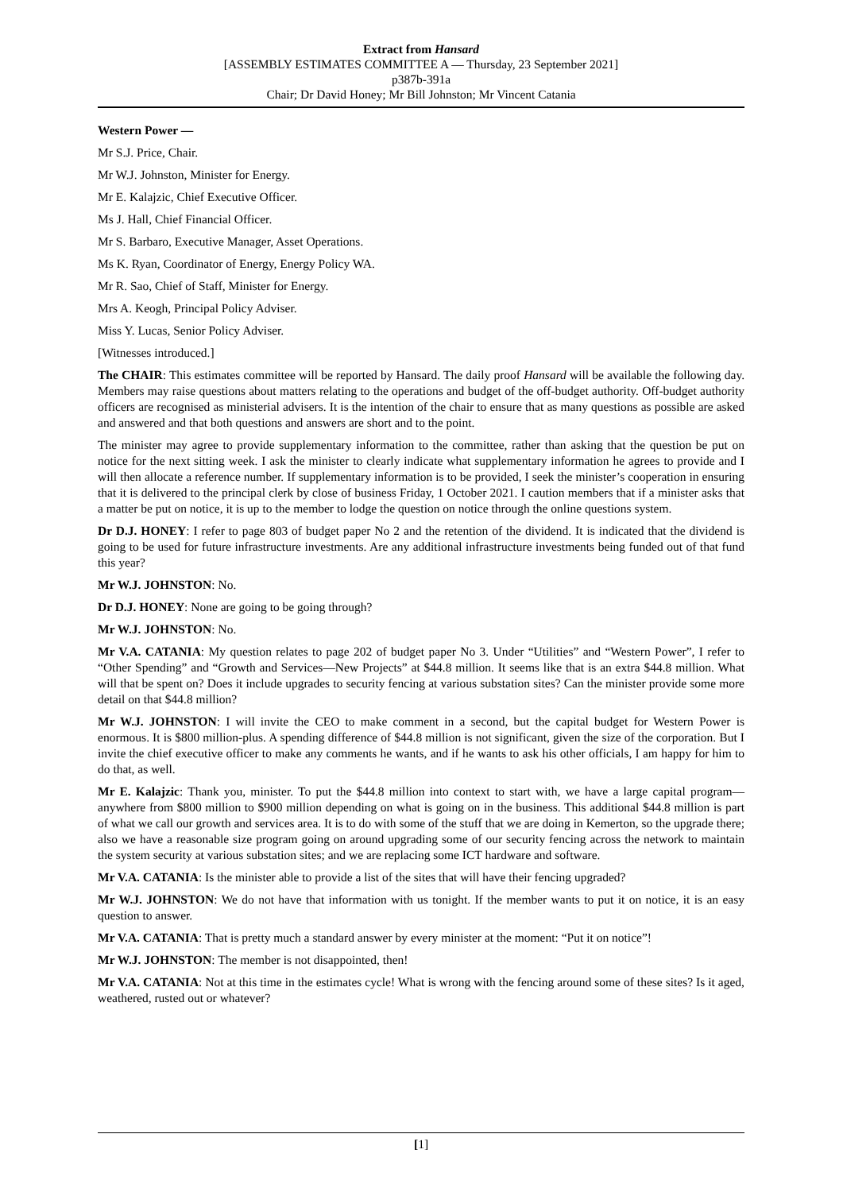Extract from Hansard
[ASSEMBLY ESTIMATES COMMITTEE A — Thursday, 23 September 2021]
p387b-391a
Chair; Dr David Honey; Mr Bill Johnston; Mr Vincent Catania
Western Power —
Mr S.J. Price, Chair.
Mr W.J. Johnston, Minister for Energy.
Mr E. Kalajzic, Chief Executive Officer.
Ms J. Hall, Chief Financial Officer.
Mr S. Barbaro, Executive Manager, Asset Operations.
Ms K. Ryan, Coordinator of Energy, Energy Policy WA.
Mr R. Sao, Chief of Staff, Minister for Energy.
Mrs A. Keogh, Principal Policy Adviser.
Miss Y. Lucas, Senior Policy Adviser.
[Witnesses introduced.]
The CHAIR: This estimates committee will be reported by Hansard. The daily proof Hansard will be available the following day. Members may raise questions about matters relating to the operations and budget of the off-budget authority. Off-budget authority officers are recognised as ministerial advisers. It is the intention of the chair to ensure that as many questions as possible are asked and answered and that both questions and answers are short and to the point.
The minister may agree to provide supplementary information to the committee, rather than asking that the question be put on notice for the next sitting week. I ask the minister to clearly indicate what supplementary information he agrees to provide and I will then allocate a reference number. If supplementary information is to be provided, I seek the minister’s cooperation in ensuring that it is delivered to the principal clerk by close of business Friday, 1 October 2021. I caution members that if a minister asks that a matter be put on notice, it is up to the member to lodge the question on notice through the online questions system.
Dr D.J. HONEY: I refer to page 803 of budget paper No 2 and the retention of the dividend. It is indicated that the dividend is going to be used for future infrastructure investments. Are any additional infrastructure investments being funded out of that fund this year?
Mr W.J. JOHNSTON: No.
Dr D.J. HONEY: None are going to be going through?
Mr W.J. JOHNSTON: No.
Mr V.A. CATANIA: My question relates to page 202 of budget paper No 3. Under “Utilities” and “Western Power”, I refer to “Other Spending” and “Growth and Services—New Projects” at $44.8 million. It seems like that is an extra $44.8 million. What will that be spent on? Does it include upgrades to security fencing at various substation sites? Can the minister provide some more detail on that $44.8 million?
Mr W.J. JOHNSTON: I will invite the CEO to make comment in a second, but the capital budget for Western Power is enormous. It is $800 million-plus. A spending difference of $44.8 million is not significant, given the size of the corporation. But I invite the chief executive officer to make any comments he wants, and if he wants to ask his other officials, I am happy for him to do that, as well.
Mr E. Kalajzic: Thank you, minister. To put the $44.8 million into context to start with, we have a large capital program—anywhere from $800 million to $900 million depending on what is going on in the business. This additional $44.8 million is part of what we call our growth and services area. It is to do with some of the stuff that we are doing in Kemerton, so the upgrade there; also we have a reasonable size program going on around upgrading some of our security fencing across the network to maintain the system security at various substation sites; and we are replacing some ICT hardware and software.
Mr V.A. CATANIA: Is the minister able to provide a list of the sites that will have their fencing upgraded?
Mr W.J. JOHNSTON: We do not have that information with us tonight. If the member wants to put it on notice, it is an easy question to answer.
Mr V.A. CATANIA: That is pretty much a standard answer by every minister at the moment: “Put it on notice”!
Mr W.J. JOHNSTON: The member is not disappointed, then!
Mr V.A. CATANIA: Not at this time in the estimates cycle! What is wrong with the fencing around some of these sites? Is it aged, weathered, rusted out or whatever?
[1]